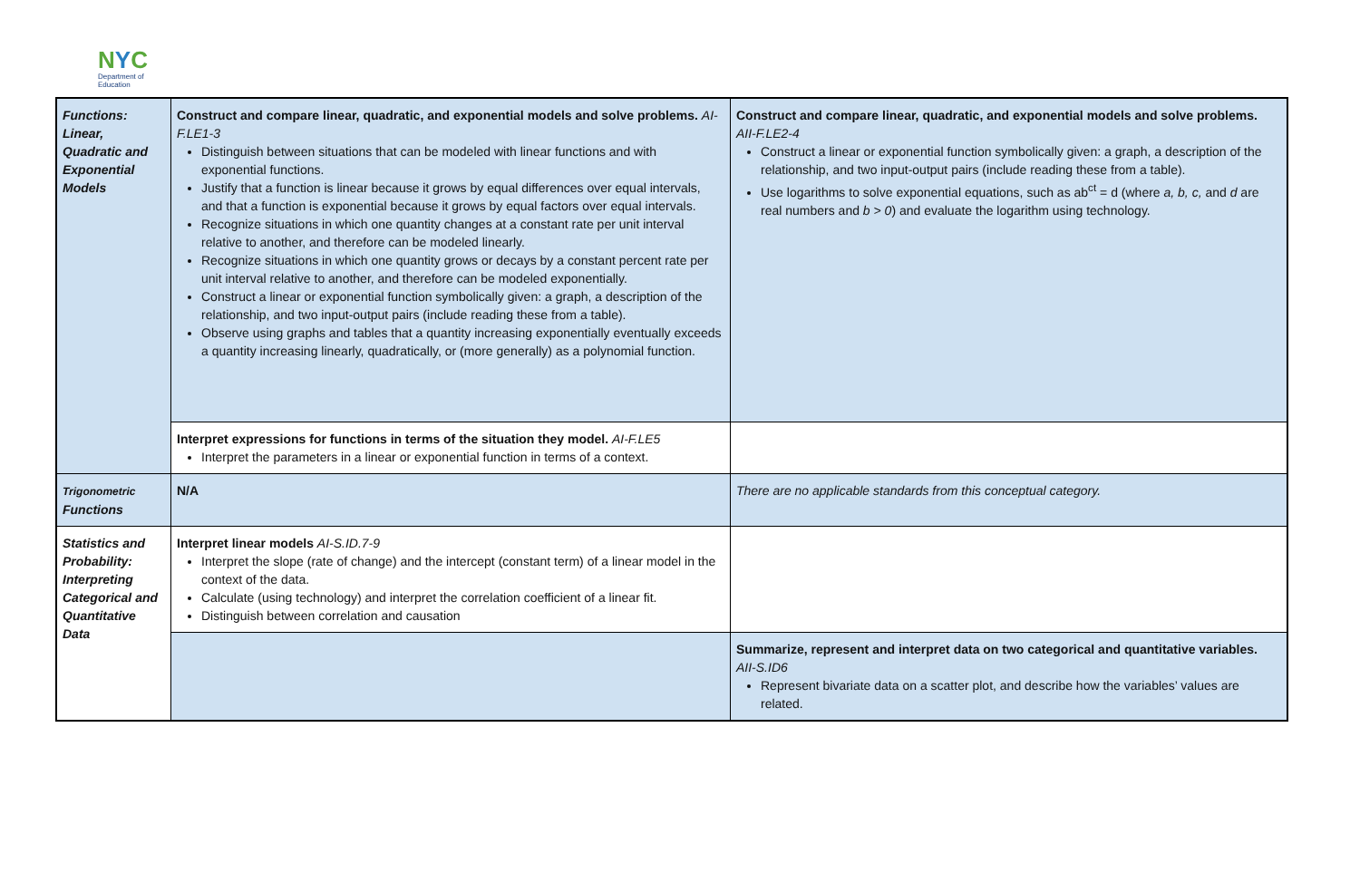NYC
Department of
Education
| Functions: Linear, Quadratic and Exponential Models | Construct and compare linear, quadratic, and exponential models and solve problems. AI-F.LE1-3 Distinguish between situations that can be modeled with linear functions and with exponential functions. Justify that a function is linear because it grows by equal differences over equal intervals, and that a function is exponential because it grows by equal factors over equal intervals. Recognize situations in which one quantity changes at a constant rate per unit interval relative to another, and therefore can be modeled linearly. Recognize situations in which one quantity grows or decays by a constant percent rate per unit interval relative to another, and therefore can be modeled exponentially. Construct a linear or exponential function symbolically given: a graph, a description of the relationship, and two input-output pairs (include reading these from a table). Observe using graphs and tables that a quantity increasing exponentially eventually exceeds a quantity increasing linearly, quadratically, or (more generally) as a polynomial function. | Construct and compare linear, quadratic, and exponential models and solve problems. AII-F.LE2-4 Construct a linear or exponential function symbolically given: a graph, a description of the relationship, and two input-output pairs (include reading these from a table). Use logarithms to solve exponential equations, such as ab<sup>ct</sup> = d (where a, b, c, and d are real numbers and b > 0 ) and evaluate the logarithm using technology. |
| | Interpret expressions for functions in terms of the situation they model. AI-F.LE5 Interpret the parameters in a linear or exponential function in terms of a context. | |
| Trigonometric Functions | N/A | There are no applicable standards from this conceptual category. |
| Statistics and Probability: Interpreting Categorical and Quantitative Data | Interpret linear models AI-S.ID.7-9 Interpret the slope (rate of change) and the intercept (constant term) of a linear model in the context of the data. Calculate (using technology) and interpret the correlation coefficient of a linear fit. Distinguish between correlation and causation | |
| | | Summarize, represent and interpret data on two categorical and quantitative variables. AII-S.ID6 Represent bivariate data on a scatter plot, and describe how the variables’ values are related. |